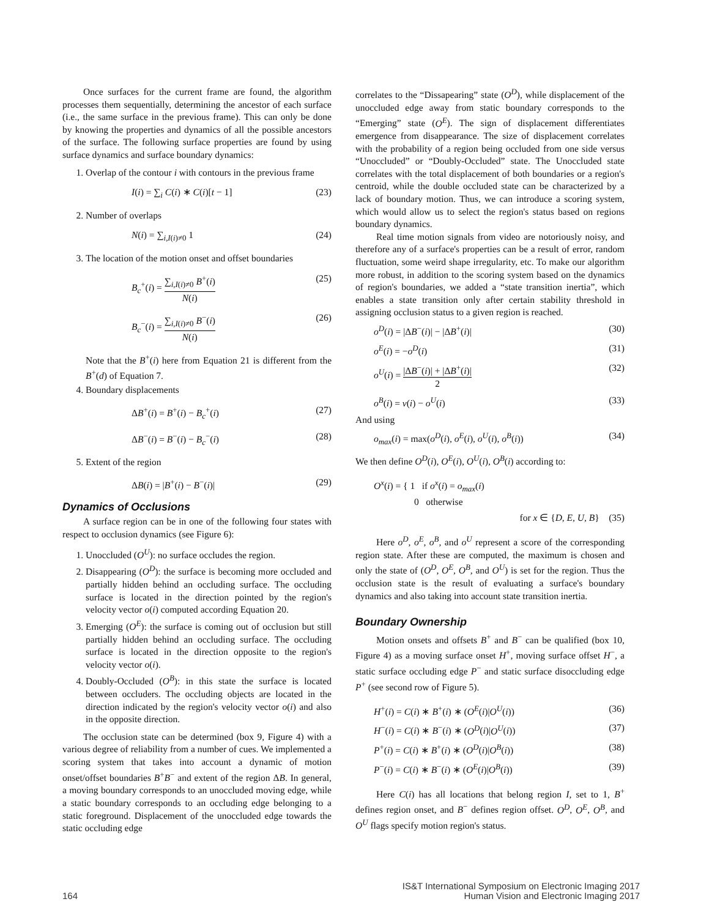Once surfaces for the current frame are found, the algorithm processes them sequentially, determining the ancestor of each surface (i.e., the same surface in the previous frame). This can only be done by knowing the properties and dynamics of all the possible ancestors of the surface. The following surface properties are found by using surface dynamics and surface boundary dynamics:
1. Overlap of the contour i with contours in the previous frame
I(i) = ∑<sub>i</sub> C(i) ∗ C(i)[t − 1] (23)
2. Number of overlaps
N(i) = ∑<sub>i,I(i)≠0</sub> 1 (24)
3. The location of the motion onset and offset boundaries
B<sub>c</sub><sup>+</sup>(i) = ∑<sub>i,I(i)≠0</sub> B<sup>+</sup>(i) N(i) (25)
B<sub>c</sub><sup>−</sup>(i) = ∑<sub>i,I(i)≠0</sub> B<sup>−</sup>(i) N(i) (26)
Note that the B<sup>+</sup>(i) here from Equation 21 is different from the B<sup>+</sup>(d) of Equation 7.
4. Boundary displacements
ΔB<sup>+</sup>(i) = B<sup>+</sup>(i) − B<sub>c</sub><sup>+</sup>(i) (27)
ΔB<sup>−</sup>(i) = B<sup>−</sup>(i) − B<sub>c</sub><sup>−</sup>(i) (28)
5. Extent of the region
ΔB(i) = |B<sup>+</sup>(i) − B<sup>−</sup>(i)| (29)
Dynamics of Occlusions
A surface region can be in one of the following four states with respect to occlusion dynamics (see Figure 6):
1. Unoccluded (O<sup>U</sup>): no surface occludes the region.
2. Disappearing (O<sup>D</sup>): the surface is becoming more occluded and partially hidden behind an occluding surface. The occluding surface is located in the direction pointed by the region's velocity vector o(i) computed according Equation 20.
3. Emerging (O<sup>E</sup>): the surface is coming out of occlusion but still partially hidden behind an occluding surface. The occluding surface is located in the direction opposite to the region's velocity vector o(i).
4. Doubly-Occluded (O<sup>B</sup>): in this state the surface is located between occluders. The occluding objects are located in the direction indicated by the region's velocity vector o(i) and also in the opposite direction.
The occlusion state can be determined (box 9, Figure 4) with a various degree of reliability from a number of cues. We implemented a scoring system that takes into account a dynamic of motion onset/offset boundaries B<sup>+</sup>B<sup>−</sup> and extent of the region ΔB. In general, a moving boundary corresponds to an unoccluded moving edge, while a static boundary corresponds to an occluding edge belonging to a static foreground. Displacement of the unoccluded edge towards the static occluding edge
correlates to the “Dissapearing” state (O<sup>D</sup>), while displacement of the unoccluded edge away from static boundary corresponds to the “Emerging” state (O<sup>E</sup>). The sign of displacement differentiates emergence from disappearance. The size of displacement correlates with the probability of a region being occluded from one side versus “Unoccluded” or “Doubly-Occluded” state. The Unoccluded state correlates with the total displacement of both boundaries or a region's centroid, while the double occluded state can be characterized by a lack of boundary motion. Thus, we can introduce a scoring system, which would allow us to select the region's status based on regions boundary dynamics.
Real time motion signals from video are notoriously noisy, and therefore any of a surface's properties can be a result of error, random fluctuation, some weird shape irregularity, etc. To make our algorithm more robust, in addition to the scoring system based on the dynamics of region's boundaries, we added a “state transition inertia”, which enables a state transition only after certain stability threshold in assigning occlusion status to a given region is reached.
o<sup>D</sup>(i) = |ΔB<sup>−</sup>(i)| − |ΔB<sup>+</sup>(i)| (30)
o<sup>E</sup>(i) = −o<sup>D</sup>(i) (31)
o<sup>U</sup>(i) = |ΔB<sup>−</sup>(i)| + |ΔB<sup>+</sup>(i)| 2 (32)
o<sup>B</sup>(i) = v(i) − o<sup>U</sup>(i) (33)
And using
o<sub>max</sub>(i) = max(o<sup>D</sup>(i), o<sup>E</sup>(i), o<sup>U</sup>(i), o<sup>B</sup>(i)) (34)
We then define O<sup>D</sup>(i), O<sup>E</sup>(i), O<sup>U</sup>(i), O<sup>B</sup>(i) according to:
O<sup>x</sup>(i) = { 1 if o<sup>x</sup>(i) = o<sub>max</sub>(i)
0 otherwise
for x ∈ {D, E, U, B} (35)
Here o<sup>D</sup>, o<sup>E</sup>, o<sup>B</sup>, and o<sup>U</sup> represent a score of the corresponding region state. After these are computed, the maximum is chosen and only the state of (O<sup>D</sup>, O<sup>E</sup>, O<sup>B</sup>, and O<sup>U</sup>) is set for the region. Thus the occlusion state is the result of evaluating a surface's boundary dynamics and also taking into account state transition inertia.
Boundary Ownership
Motion onsets and offsets B<sup>+</sup> and B<sup>−</sup> can be qualified (box 10, Figure 4) as a moving surface onset H<sup>+</sup>, moving surface offset H<sup>−</sup>, a static surface occluding edge P<sup>−</sup> and static surface disoccluding edge P<sup>+</sup> (see second row of Figure 5).
H<sup>+</sup>(i) = C(i) ∗ B<sup>+</sup>(i) ∗ (O<sup>E</sup>(i)|O<sup>U</sup>(i)) (36)
H<sup>−</sup>(i) = C(i) ∗ B<sup>−</sup>(i) ∗ (O<sup>D</sup>(i)|O<sup>U</sup>(i)) (37)
P<sup>+</sup>(i) = C(i) ∗ B<sup>+</sup>(i) ∗ (O<sup>D</sup>(i)|O<sup>B</sup>(i)) (38)
P<sup>−</sup>(i) = C(i) ∗ B<sup>−</sup>(i) ∗ (O<sup>E</sup>(i)|O<sup>B</sup>(i)) (39)
Here C(i) has all locations that belong region I, set to 1, B<sup>+</sup> defines region onset, and B<sup>−</sup> defines region offset. O<sup>D</sup>, O<sup>E</sup>, O<sup>B</sup>, and O<sup>U</sup> flags specify motion region's status.
164 IS&T International Symposium on Electronic Imaging 2017
Human Vision and Electronic Imaging 2017